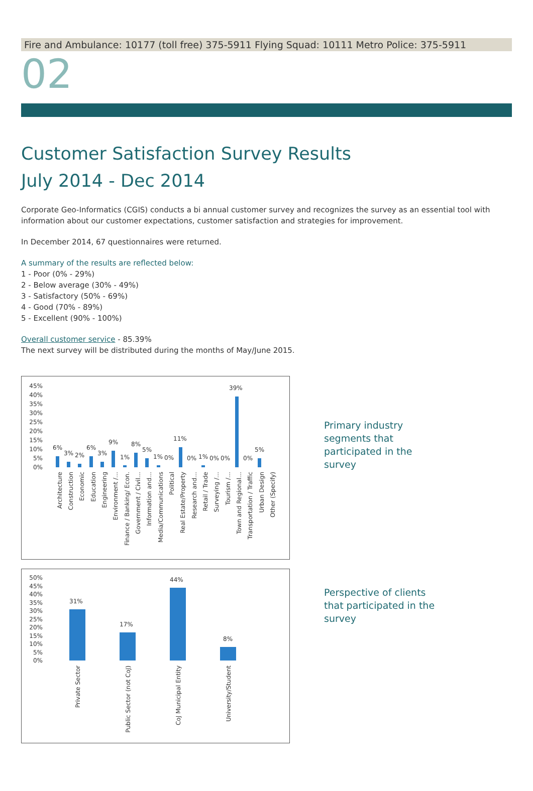Fire and Ambulance: 10177 (toll free) 375-5911 Flying Squad: 10111 Metro Police: 375-5911
02
Customer Satisfaction Survey Results
July 2014 - Dec 2014
Corporate Geo-Informatics (CGIS) conducts a bi annual customer survey and recognizes the survey as an essential tool with information about our customer expectations, customer satisfaction and strategies for improvement.
In December 2014, 67 questionnaires were returned.
A summary of the results are reflected below:
1 - Poor (0% - 29%)
2 - Below average (30% - 49%)
3 - Satisfactory (50% - 69%)
4 - Good (70% - 89%)
5 - Excellent (90% - 100%)
Overall customer service - 85.39%
The next survey will be distributed during the months of May/June 2015.
45%
40%
35%
30%
25%
20%
15%
10%
5%
0%
6%
3%
2%
6%
3%
9%
1%
8%
5%
1%
0%
11%
0%
1%
0%
0%
39%
0%
5%
Architecture
Construction
Economic
Education
Engineering
Environment /…
Finance / Banking/ Econ.
Government / Civil…
Information and…
Media/Communications
Political
Real Estate/Property
Research and…
Retail / Trade
Surveying /…
Tourism /…
Town and Regional…
Transportation / Traffic
Urban Design
Other (Specify)
Primary industry segments that participated in the survey
50%
45%
40%
35%
30%
25%
20%
15%
10%
5%
0%
31%
17%
44%
8%
Private Sector
Public Sector (not CoJ)
CoJ Municipal Entity
University/Student
Perspective of clients that participated in the survey